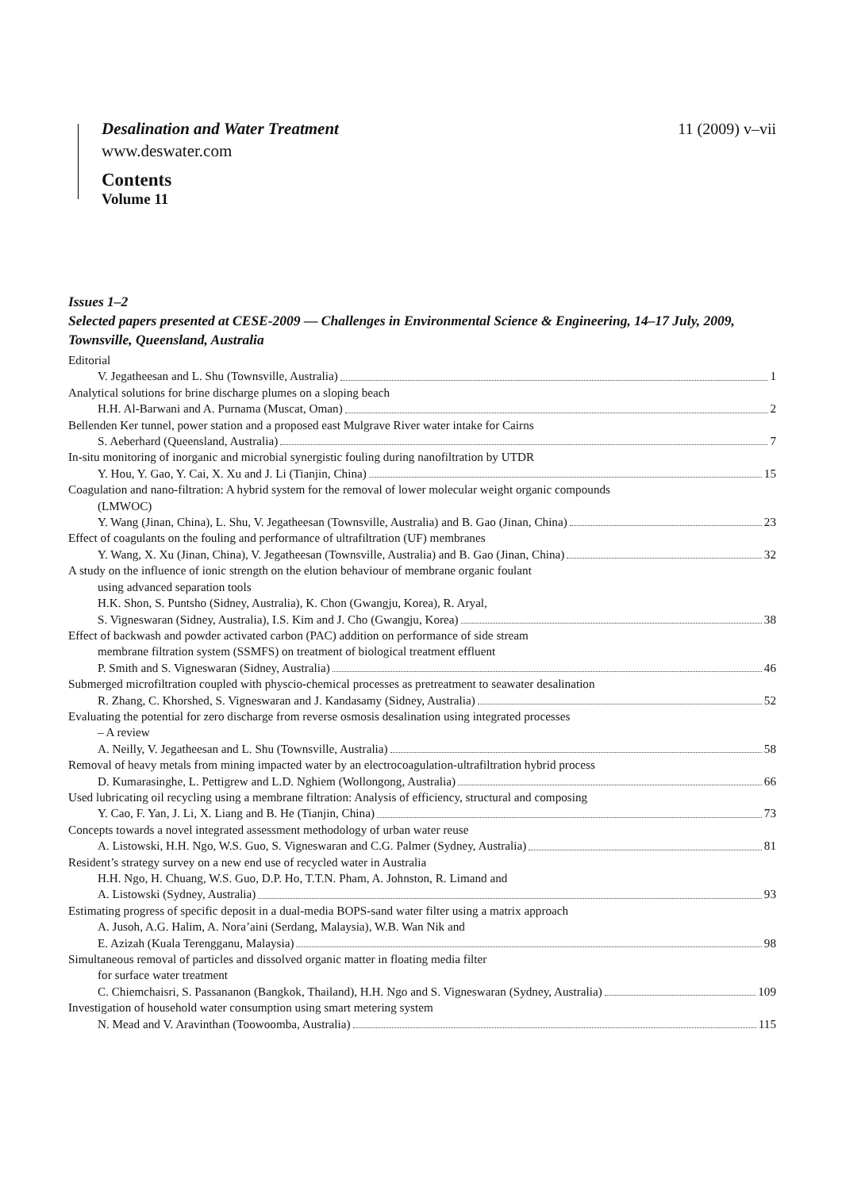11 (2009) v–vii Desalination and Water Treatment
www.deswater.com
Contents
Volume 11
Issues 1–2
Selected papers presented at CESE-2009 — Challenges in Environmental Science & Engineering, 14–17 July, 2009, Townsville, Queensland, Australia
Editorial
V. Jegatheesan and L. Shu (Townsville, Australia) 1
Analytical solutions for brine discharge plumes on a sloping beach
H.H. Al-Barwani and A. Purnama (Muscat, Oman) 2
Bellenden Ker tunnel, power station and a proposed east Mulgrave River water intake for Cairns
S. Aeberhard (Queensland, Australia) 7
In-situ monitoring of inorganic and microbial synergistic fouling during nanofiltration by UTDR
Y. Hou, Y. Gao, Y. Cai, X. Xu and J. Li (Tianjin, China) 15
Coagulation and nano-filtration: A hybrid system for the removal of lower molecular weight organic compounds
(LMWOC)
Y. Wang (Jinan, China), L. Shu, V. Jegatheesan (Townsville, Australia) and B. Gao (Jinan, China) 23
Effect of coagulants on the fouling and performance of ultrafiltration (UF) membranes
Y. Wang, X. Xu (Jinan, China), V. Jegatheesan (Townsville, Australia) and B. Gao (Jinan, China) 32
A study on the influence of ionic strength on the elution behaviour of membrane organic foulant
using advanced separation tools
H.K. Shon, S. Puntsho (Sidney, Australia), K. Chon (Gwangju, Korea), R. Aryal,
S. Vigneswaran (Sidney, Australia), I.S. Kim and J. Cho (Gwangju, Korea) 38
Effect of backwash and powder activated carbon (PAC) addition on performance of side stream
membrane filtration system (SSMFS) on treatment of biological treatment effluent
P. Smith and S. Vigneswaran (Sidney, Australia) 46
Submerged microfiltration coupled with physcio-chemical processes as pretreatment to seawater desalination
R. Zhang, C. Khorshed, S. Vigneswaran and J. Kandasamy (Sidney, Australia) 52
Evaluating the potential for zero discharge from reverse osmosis desalination using integrated processes
– A review
A. Neilly, V. Jegatheesan and L. Shu (Townsville, Australia) 58
Removal of heavy metals from mining impacted water by an electrocoagulation-ultrafiltration hybrid process
D. Kumarasinghe, L. Pettigrew and L.D. Nghiem (Wollongong, Australia) 66
Used lubricating oil recycling using a membrane filtration: Analysis of efficiency, structural and composing
Y. Cao, F. Yan, J. Li, X. Liang and B. He (Tianjin, China) 73
Concepts towards a novel integrated assessment methodology of urban water reuse
A. Listowski, H.H. Ngo, W.S. Guo, S. Vigneswaran and C.G. Palmer (Sydney, Australia) 81
Resident’s strategy survey on a new end use of recycled water in Australia
H.H. Ngo, H. Chuang, W.S. Guo, D.P. Ho, T.T.N. Pham, A. Johnston, R. Limand and
A. Listowski (Sydney, Australia) 93
Estimating progress of specific deposit in a dual-media BOPS-sand water filter using a matrix approach
A. Jusoh, A.G. Halim, A. Nora’aini (Serdang, Malaysia), W.B. Wan Nik and
E. Azizah (Kuala Terengganu, Malaysia) 98
Simultaneous removal of particles and dissolved organic matter in floating media filter
for surface water treatment
C. Chiemchaisri, S. Passananon (Bangkok, Thailand), H.H. Ngo and S. Vigneswaran (Sydney, Australia) 109
Investigation of household water consumption using smart metering system
N. Mead and V. Aravinthan (Toowoomba, Australia) 115